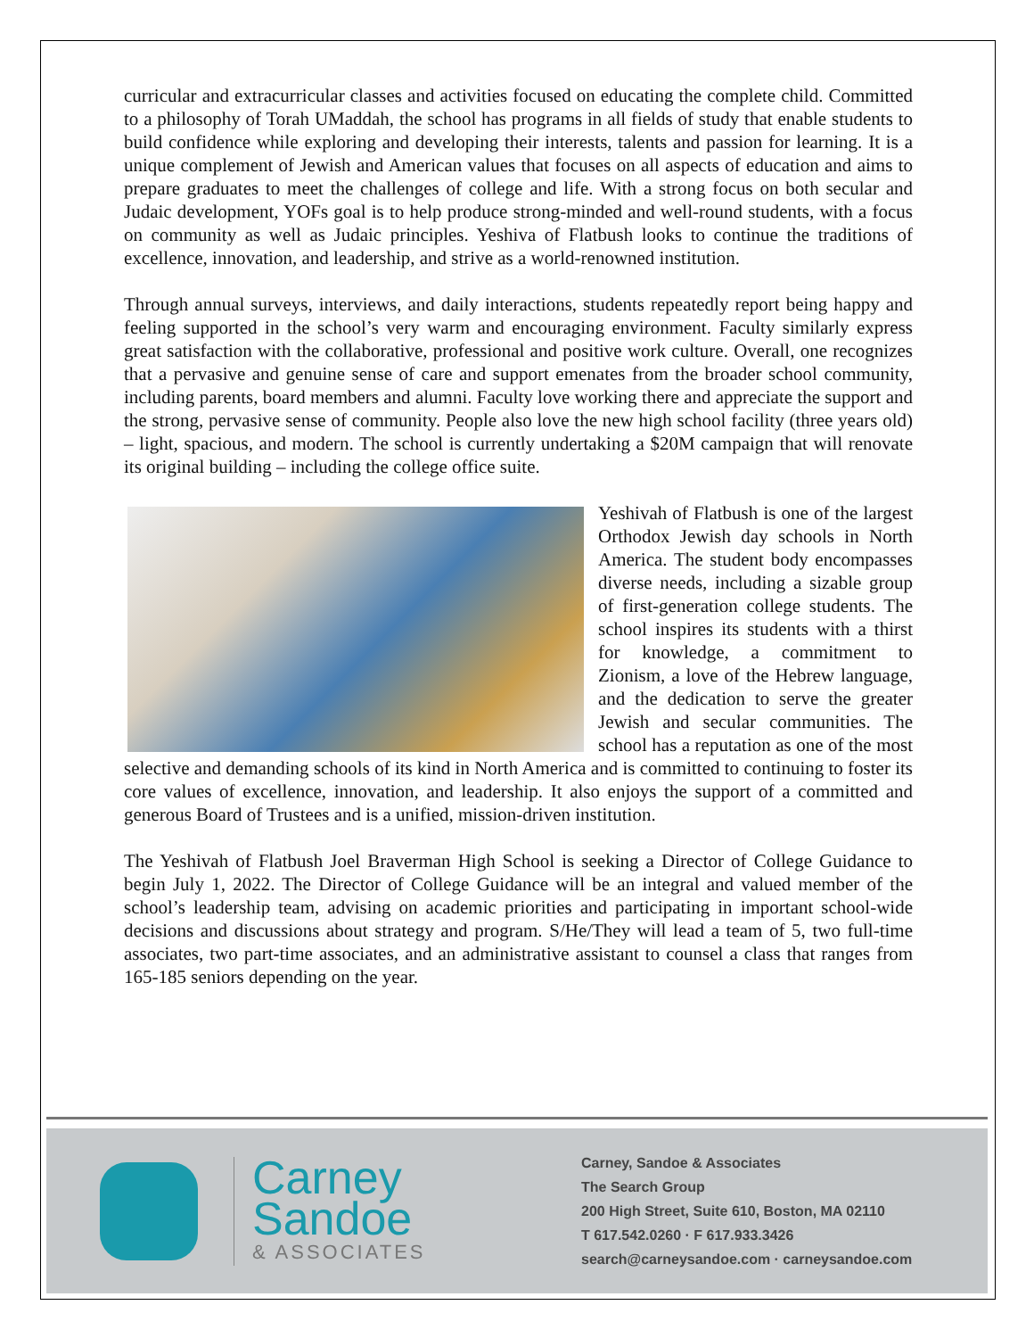curricular and extracurricular classes and activities focused on educating the complete child. Committed to a philosophy of Torah UMaddah, the school has programs in all fields of study that enable students to build confidence while exploring and developing their interests, talents and passion for learning. It is a unique complement of Jewish and American values that focuses on all aspects of education and aims to prepare graduates to meet the challenges of college and life. With a strong focus on both secular and Judaic development, YOFs goal is to help produce strong-minded and well-round students, with a focus on community as well as Judaic principles. Yeshiva of Flatbush looks to continue the traditions of excellence, innovation, and leadership, and strive as a world-renowned institution.
Through annual surveys, interviews, and daily interactions, students repeatedly report being happy and feeling supported in the school’s very warm and encouraging environment. Faculty similarly express great satisfaction with the collaborative, professional and positive work culture. Overall, one recognizes that a pervasive and genuine sense of care and support emenates from the broader school community, including parents, board members and alumni. Faculty love working there and appreciate the support and the strong, pervasive sense of community. People also love the new high school facility (three years old) – light, spacious, and modern. The school is currently undertaking a $20M campaign that will renovate its original building – including the college office suite.
Yeshivah of Flatbush is one of the largest Orthodox Jewish day schools in North America. The student body encompasses diverse needs, including a sizable group of first-generation college students. The school inspires its students with a thirst for knowledge, a commitment to Zionism, a love of the Hebrew language, and the dedication to serve the greater Jewish and secular communities. The school has a reputation as one of the most selective and demanding schools of its kind in North America and is committed to continuing to foster its core values of excellence, innovation, and leadership. It also enjoys the support of a committed and generous Board of Trustees and is a unified, mission-driven institution.
The Yeshivah of Flatbush Joel Braverman High School is seeking a Director of College Guidance to begin July 1, 2022. The Director of College Guidance will be an integral and valued member of the school’s leadership team, advising on academic priorities and participating in important school-wide decisions and discussions about strategy and program. S/He/They will lead a team of 5, two full-time associates, two part-time associates, and an administrative assistant to counsel a class that ranges from 165-185 seniors depending on the year.
Carney
Sandoe
& ASSOCIATES
Carney, Sandoe & Associates
The Search Group
200 High Street, Suite 610, Boston, MA 02110
T 617.542.0260 · F 617.933.3426
search@carneysandoe.com · carneysandoe.com